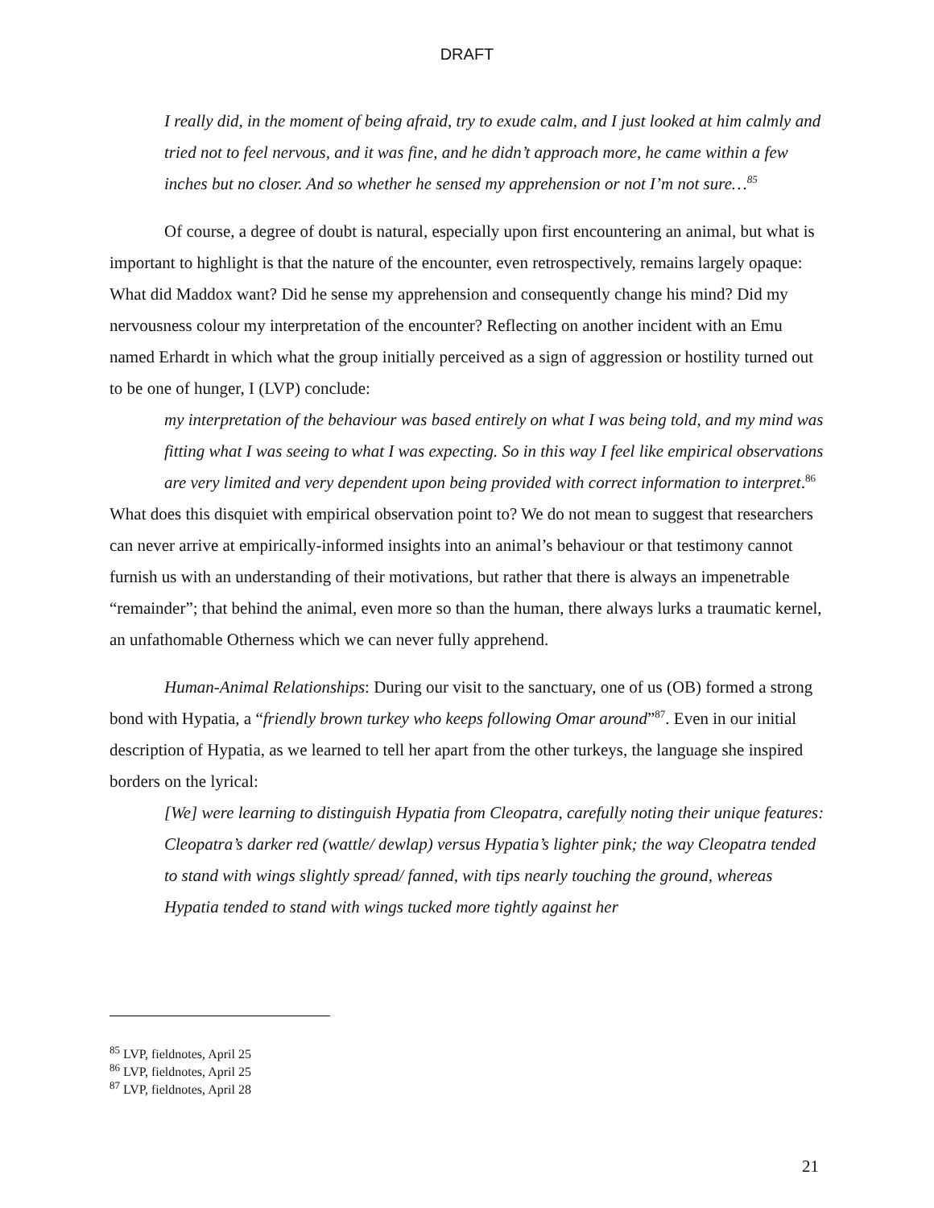DRAFT
I really did, in the moment of being afraid, try to exude calm, and I just looked at him calmly and tried not to feel nervous, and it was fine, and he didn’t approach more, he came within a few inches but no closer. And so whether he sensed my apprehension or not I’m not sure…<sup>85</sup>
Of course, a degree of doubt is natural, especially upon first encountering an animal, but what is important to highlight is that the nature of the encounter, even retrospectively, remains largely opaque: What did Maddox want? Did he sense my apprehension and consequently change his mind? Did my nervousness colour my interpretation of the encounter? Reflecting on another incident with an Emu named Erhardt in which what the group initially perceived as a sign of aggression or hostility turned out to be one of hunger, I (LVP) conclude:
my interpretation of the behaviour was based entirely on what I was being told, and my mind was fitting what I was seeing to what I was expecting. So in this way I feel like empirical observations are very limited and very dependent upon being provided with correct information to interpret.<sup>86</sup>
What does this disquiet with empirical observation point to? We do not mean to suggest that researchers can never arrive at empirically-informed insights into an animal’s behaviour or that testimony cannot furnish us with an understanding of their motivations, but rather that there is always an impenetrable “remainder”; that behind the animal, even more so than the human, there always lurks a traumatic kernel, an unfathomable Otherness which we can never fully apprehend.
Human-Animal Relationships: During our visit to the sanctuary, one of us (OB) formed a strong bond with Hypatia, a “friendly brown turkey who keeps following Omar around”<sup>87</sup>. Even in our initial description of Hypatia, as we learned to tell her apart from the other turkeys, the language she inspired borders on the lyrical:
[We] were learning to distinguish Hypatia from Cleopatra, carefully noting their unique features: Cleopatra’s darker red (wattle/ dewlap) versus Hypatia’s lighter pink; the way Cleopatra tended to stand with wings slightly spread/ fanned, with tips nearly touching the ground, whereas Hypatia tended to stand with wings tucked more tightly against her
<sup>85</sup> LVP, fieldnotes, April 25
<sup>86</sup> LVP, fieldnotes, April 25
<sup>87</sup> LVP, fieldnotes, April 28
21